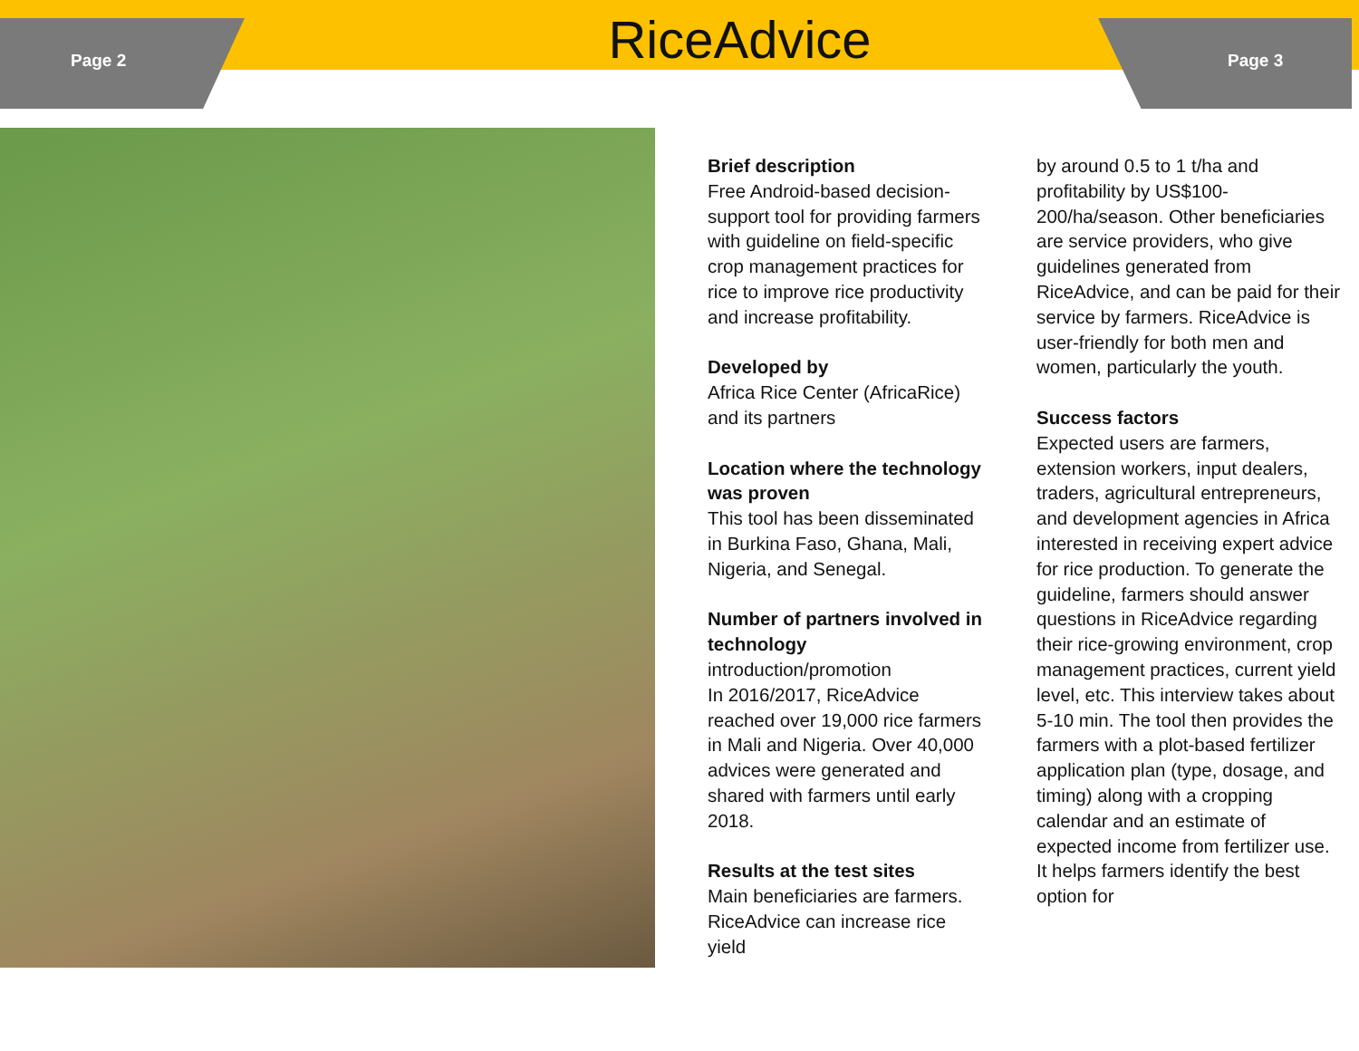Page 2
RiceAdvice
Page 3
Brief description
Free Android-based decision-support tool for providing farmers with guideline on field-specific crop management practices for rice to improve rice productivity and increase profitability.
Developed by
Africa Rice Center (AfricaRice) and its partners
Location where the technology was proven
This tool has been disseminated in Burkina Faso, Ghana, Mali, Nigeria, and Senegal.
Number of partners involved in technology
introduction/promotion
In 2016/2017, RiceAdvice reached over 19,000 rice farmers in Mali and Nigeria. Over 40,000 advices were generated and shared with farmers until early 2018.
Results at the test sites
Main beneficiaries are farmers. RiceAdvice can increase rice yield
by around 0.5 to 1 t/ha and profitability by US$100-200/ha/season. Other beneficiaries are service providers, who give guidelines generated from RiceAdvice, and can be paid for their service by farmers. RiceAdvice is user-friendly for both men and women, particularly the youth.
Success factors
Expected users are farmers, extension workers, input dealers, traders, agricultural entrepreneurs, and development agencies in Africa interested in receiving expert advice for rice production. To generate the guideline, farmers should answer questions in RiceAdvice regarding their rice-growing environment, crop management practices, current yield level, etc. This interview takes about 5-10 min. The tool then provides the farmers with a plot-based fertilizer application plan (type, dosage, and timing) along with a cropping calendar and an estimate of expected income from fertilizer use. It helps farmers identify the best option for